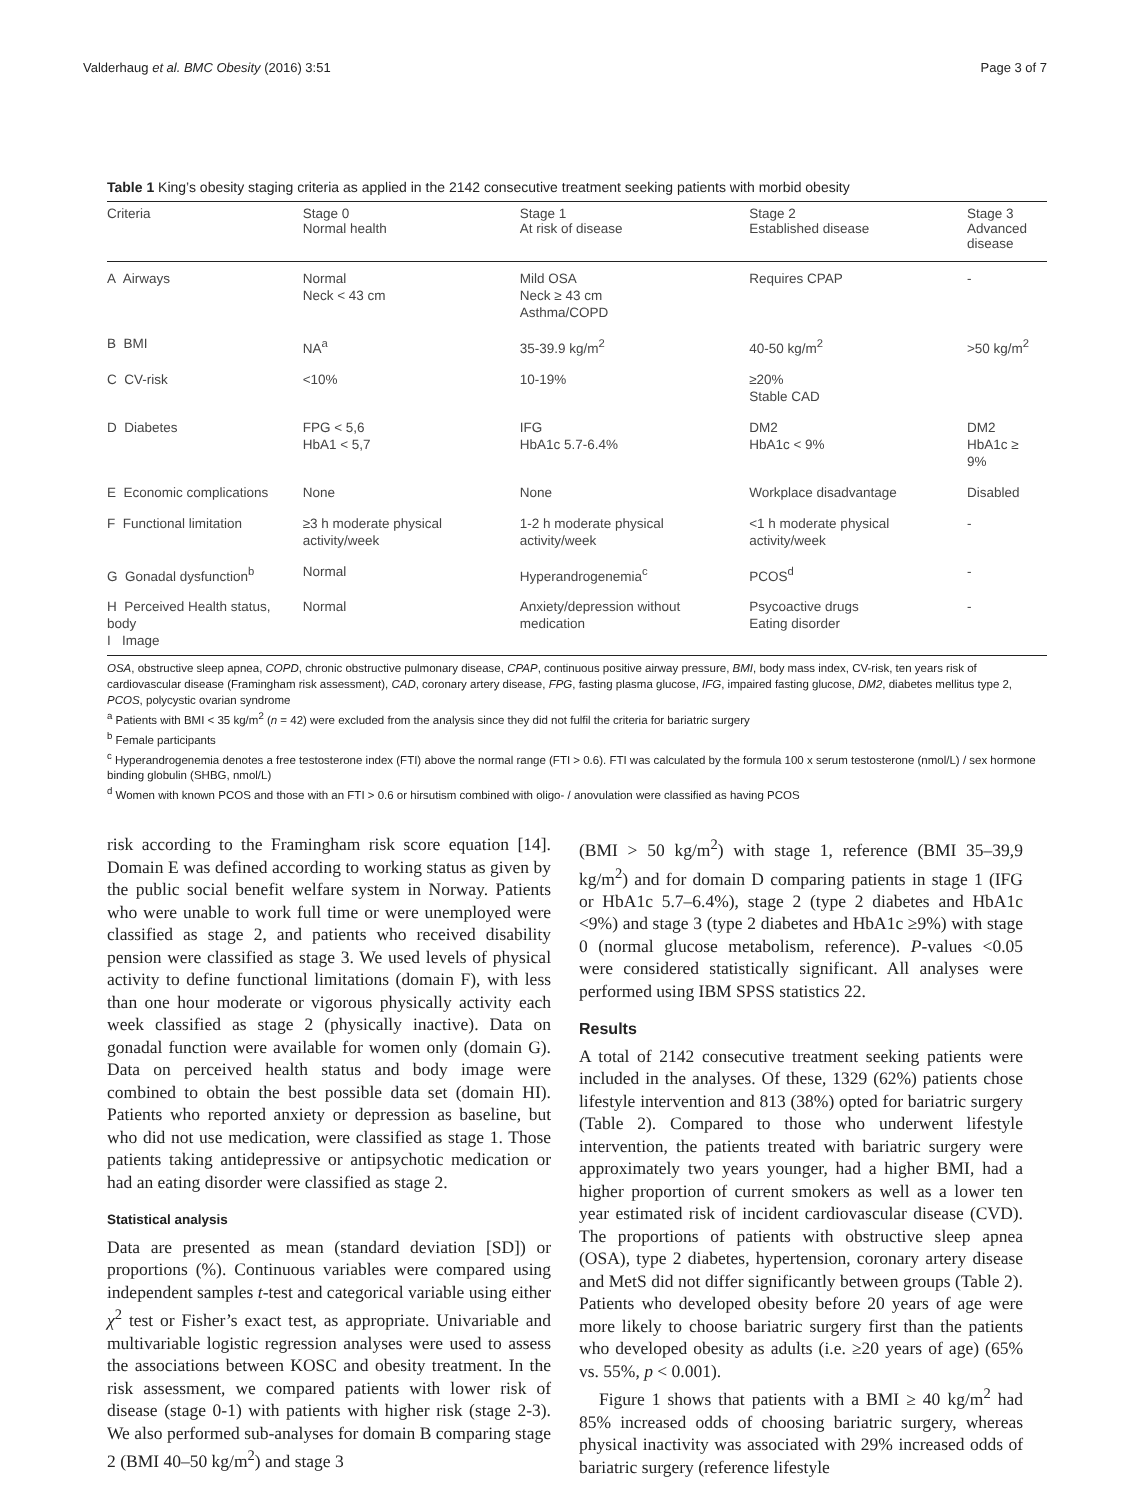Valderhaug et al. BMC Obesity (2016) 3:51 Page 3 of 7
Table 1 King’s obesity staging criteria as applied in the 2142 consecutive treatment seeking patients with morbid obesity
| Criteria | Stage 0 Normal health | Stage 1 At risk of disease | Stage 2 Established disease | Stage 3 Advanced disease |
| --- | --- | --- | --- | --- |
| A Airways | Normal Neck < 43 cm | Mild OSA Neck ≥ 43 cm Asthma/COPD | Requires CPAP | - |
| B BMI | NA<sup>a</sup> | 35-39.9 kg/m<sup>2</sup> | 40-50 kg/m<sup>2</sup> | >50 kg/m<sup>2</sup> |
| C CV-risk | <10% | 10-19% | ≥20% Stable CAD | |
| D Diabetes | FPG < 5,6 HbA1 < 5,7 | IFG HbA1c 5.7-6.4% | DM2 HbA1c < 9% | DM2 HbA1c ≥ 9% |
| E Economic complications | None | None | Workplace disadvantage | Disabled |
| F Functional limitation | ≥3 h moderate physical activity/week | 1-2 h moderate physical activity/week | <1 h moderate physical activity/week | - |
| G Gonadal dysfunction<sup>b</sup> | Normal | Hyperandrogenemia<sup>c</sup> | PCOS<sup>d</sup> | - |
| H Perceived Health status, body I Image | Normal | Anxiety/depression without medication | Psycoactive drugs Eating disorder | - |
OSA, obstructive sleep apnea, COPD, chronic obstructive pulmonary disease, CPAP, continuous positive airway pressure, BMI, body mass index, CV-risk, ten years risk of cardiovascular disease (Framingham risk assessment), CAD, coronary artery disease, FPG, fasting plasma glucose, IFG, impaired fasting glucose, DM2, diabetes mellitus type 2, PCOS, polycystic ovarian syndrome
<sup>a</sup> Patients with BMI < 35 kg/m<sup>2</sup> (n = 42) were excluded from the analysis since they did not fulfil the criteria for bariatric surgery
<sup>b</sup> Female participants
<sup>c</sup> Hyperandrogenemia denotes a free testosterone index (FTI) above the normal range (FTI > 0.6). FTI was calculated by the formula 100 x serum testosterone (nmol/L) / sex hormone binding globulin (SHBG, nmol/L)
<sup>d</sup> Women with known PCOS and those with an FTI > 0.6 or hirsutism combined with oligo- / anovulation were classified as having PCOS
risk according to the Framingham risk score equation [14]. Domain E was defined according to working status as given by the public social benefit welfare system in Norway. Patients who were unable to work full time or were unemployed were classified as stage 2, and patients who received disability pension were classified as stage 3. We used levels of physical activity to define functional limitations (domain F), with less than one hour moderate or vigorous physically activity each week classified as stage 2 (physically inactive). Data on gonadal function were available for women only (domain G). Data on perceived health status and body image were combined to obtain the best possible data set (domain HI). Patients who reported anxiety or depression as baseline, but who did not use medication, were classified as stage 1. Those patients taking antidepressive or antipsychotic medication or had an eating disorder were classified as stage 2.
Statistical analysis
Data are presented as mean (standard deviation [SD]) or proportions (%). Continuous variables were compared using independent samples t-test and categorical variable using either χ<sup>2</sup> test or Fisher’s exact test, as appropriate. Univariable and multivariable logistic regression analyses were used to assess the associations between KOSC and obesity treatment. In the risk assessment, we compared patients with lower risk of disease (stage 0-1) with patients with higher risk (stage 2-3). We also performed sub-analyses for domain B comparing stage 2 (BMI 40–50 kg/m<sup>2</sup>) and stage 3
(BMI > 50 kg/m<sup>2</sup>) with stage 1, reference (BMI 35–39,9 kg/m<sup>2</sup>) and for domain D comparing patients in stage 1 (IFG or HbA1c 5.7–6.4%), stage 2 (type 2 diabetes and HbA1c <9%) and stage 3 (type 2 diabetes and HbA1c ≥9%) with stage 0 (normal glucose metabolism, reference). P-values <0.05 were considered statistically significant. All analyses were performed using IBM SPSS statistics 22.
Results
A total of 2142 consecutive treatment seeking patients were included in the analyses. Of these, 1329 (62%) patients chose lifestyle intervention and 813 (38%) opted for bariatric surgery (Table 2). Compared to those who underwent lifestyle intervention, the patients treated with bariatric surgery were approximately two years younger, had a higher BMI, had a higher proportion of current smokers as well as a lower ten year estimated risk of incident cardiovascular disease (CVD). The proportions of patients with obstructive sleep apnea (OSA), type 2 diabetes, hypertension, coronary artery disease and MetS did not differ significantly between groups (Table 2). Patients who developed obesity before 20 years of age were more likely to choose bariatric surgery first than the patients who developed obesity as adults (i.e. ≥20 years of age) (65% vs. 55%, p < 0.001).
Figure 1 shows that patients with a BMI ≥ 40 kg/m<sup>2</sup> had 85% increased odds of choosing bariatric surgery, whereas physical inactivity was associated with 29% increased odds of bariatric surgery (reference lifestyle